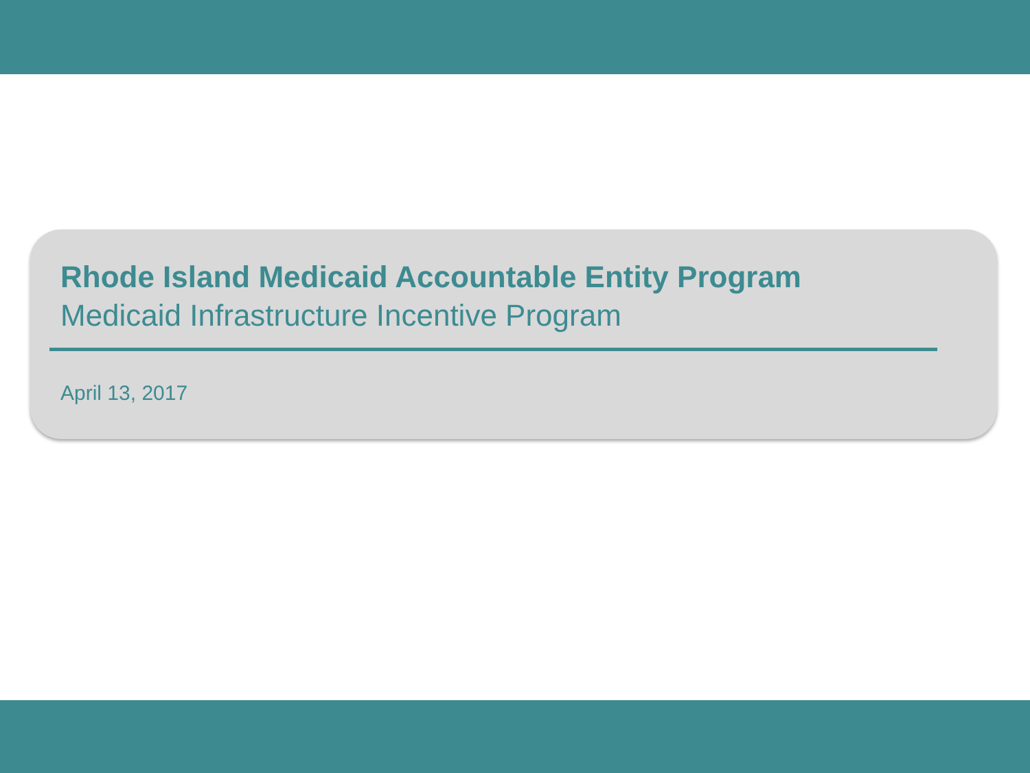Rhode Island Medicaid Accountable Entity Program
Medicaid Infrastructure Incentive Program
April 13, 2017